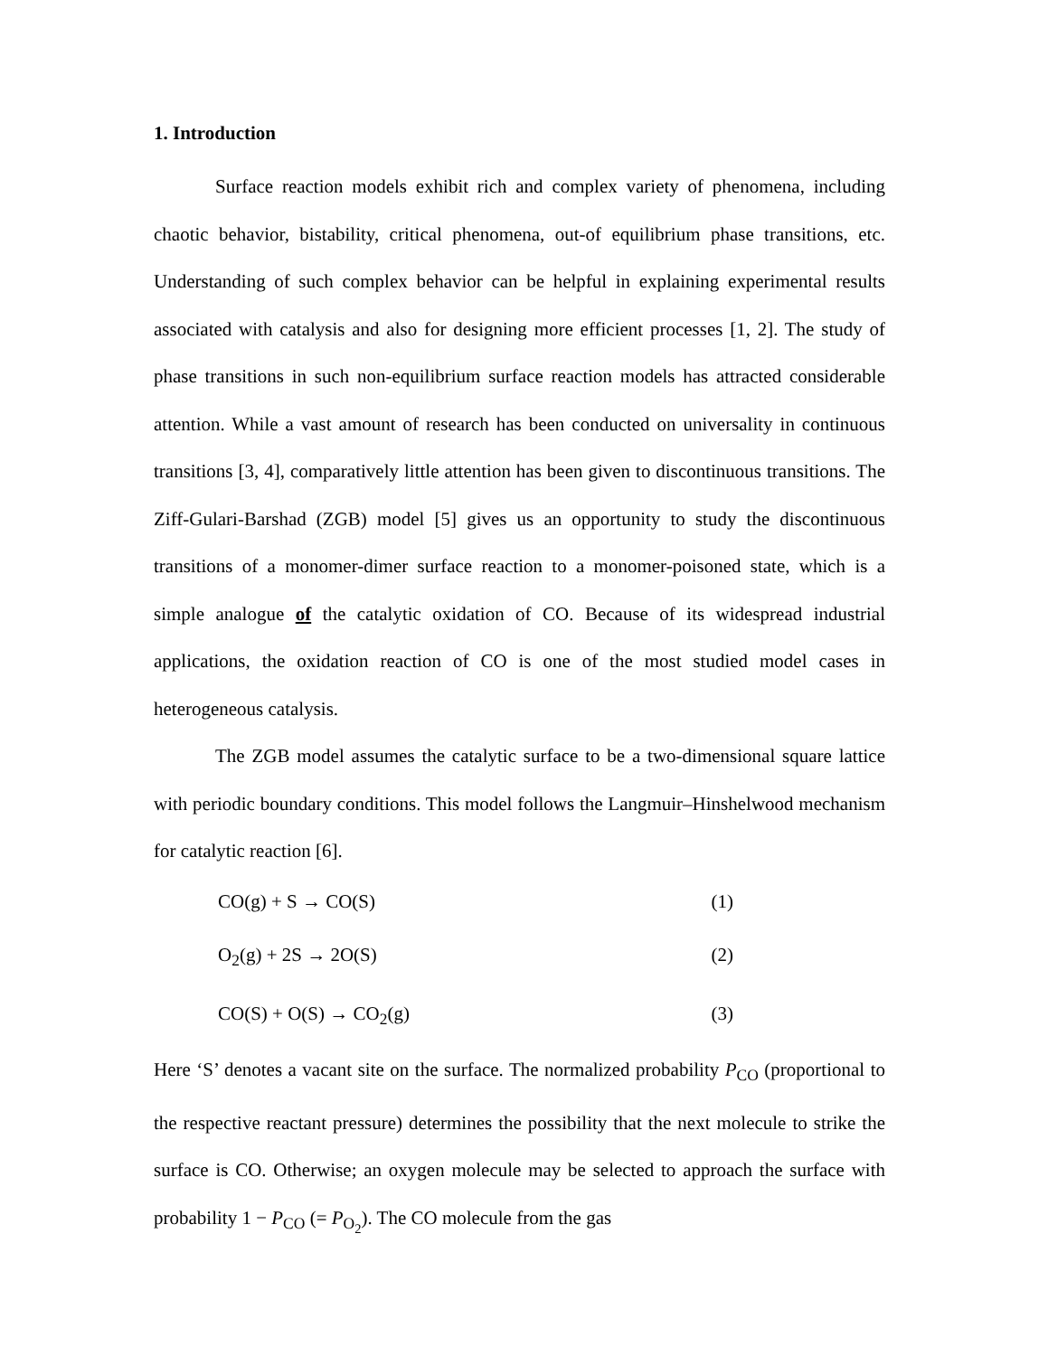1. Introduction
Surface reaction models exhibit rich and complex variety of phenomena, including chaotic behavior, bistability, critical phenomena, out-of equilibrium phase transitions, etc. Understanding of such complex behavior can be helpful in explaining experimental results associated with catalysis and also for designing more efficient processes [1, 2]. The study of phase transitions in such non-equilibrium surface reaction models has attracted considerable attention. While a vast amount of research has been conducted on universality in continuous transitions [3, 4], comparatively little attention has been given to discontinuous transitions. The Ziff-Gulari-Barshad (ZGB) model [5] gives us an opportunity to study the discontinuous transitions of a monomer-dimer surface reaction to a monomer-poisoned state, which is a simple analogue of the catalytic oxidation of CO. Because of its widespread industrial applications, the oxidation reaction of CO is one of the most studied model cases in heterogeneous catalysis.
The ZGB model assumes the catalytic surface to be a two-dimensional square lattice with periodic boundary conditions. This model follows the Langmuir–Hinshelwood mechanism for catalytic reaction [6].
CO(g) + S → CO(S) (1)
O<sub>2</sub>(g) + 2S → 2O(S) (2)
CO(S) + O(S) → CO<sub>2</sub>(g) (3)
Here ‘S’ denotes a vacant site on the surface. The normalized probability P<sub>CO</sub> (proportional to the respective reactant pressure) determines the possibility that the next molecule to strike the surface is CO. Otherwise; an oxygen molecule may be selected to approach the surface with probability 1 − P<sub>CO</sub> (= P<sub>O<sub>2</sub></sub>). The CO molecule from the gas